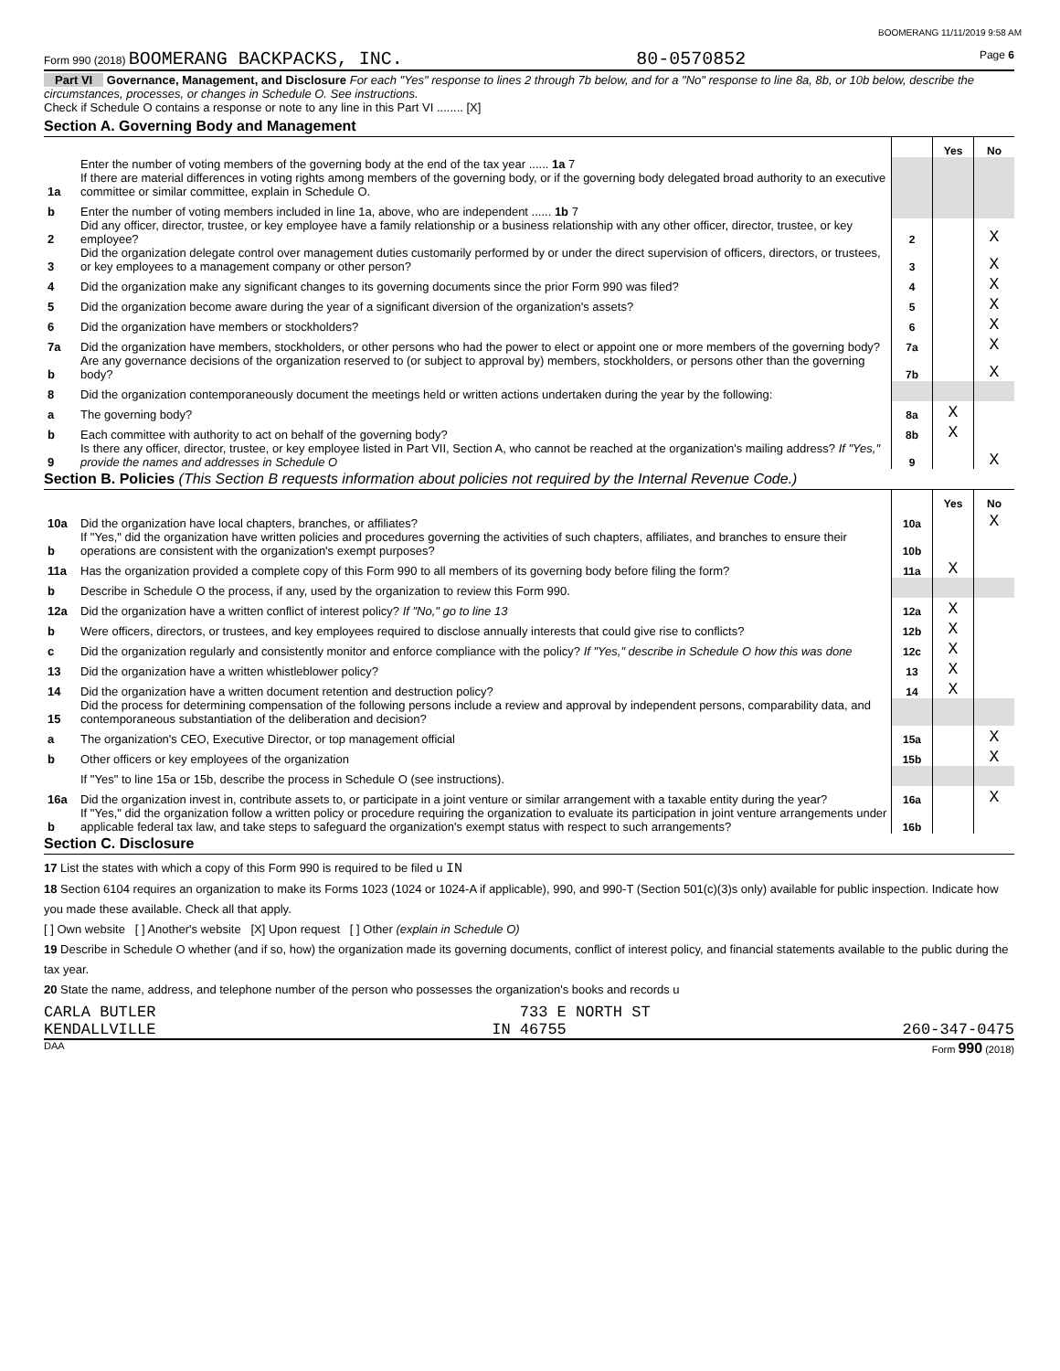BOOMERANG 11/11/2019 9:58 AM
Form 990 (2018) BOOMERANG BACKPACKS, INC. 80-0570852 Page 6
Part VI Governance, Management, and Disclosure For each "Yes" response to lines 2 through 7b below, and for a "No" response to line 8a, 8b, or 10b below, describe the circumstances, processes, or changes in Schedule O. See instructions.
Check if Schedule O contains a response or note to any line in this Part VI ........ [X]
Section A. Governing Body and Management
| | | | Yes | No |
| 1a | Enter the number of voting members of the governing body at the end of the tax year ...... 1a 7 If there are material differences in voting rights among members of the governing body, or if the governing body delegated broad authority to an executive committee or similar committee, explain in Schedule O. | | | |
| b | Enter the number of voting members included in line 1a, above, who are independent ...... 1b 7 | | | |
| 2 | Did any officer, director, trustee, or key employee have a family relationship or a business relationship with any other officer, director, trustee, or key employee? | 2 | | X |
| 3 | Did the organization delegate control over management duties customarily performed by or under the direct supervision of officers, directors, or trustees, or key employees to a management company or other person? | 3 | | X |
| 4 | Did the organization make any significant changes to its governing documents since the prior Form 990 was filed? | 4 | | X |
| 5 | Did the organization become aware during the year of a significant diversion of the organization's assets? | 5 | | X |
| 6 | Did the organization have members or stockholders? | 6 | | X |
| 7a | Did the organization have members, stockholders, or other persons who had the power to elect or appoint one or more members of the governing body? | 7a | | X |
| b | Are any governance decisions of the organization reserved to (or subject to approval by) members, stockholders, or persons other than the governing body? | 7b | | X |
| 8 | Did the organization contemporaneously document the meetings held or written actions undertaken during the year by the following: | | | |
| a | The governing body? | 8a | X | |
| b | Each committee with authority to act on behalf of the governing body? | 8b | X | |
| 9 | Is there any officer, director, trustee, or key employee listed in Part VII, Section A, who cannot be reached at the organization's mailing address? If "Yes," provide the names and addresses in Schedule O | 9 | | X |
Section B. Policies (This Section B requests information about policies not required by the Internal Revenue Code.)
| | | | Yes | No |
| 10a | Did the organization have local chapters, branches, or affiliates? | 10a | | X |
| b | If "Yes," did the organization have written policies and procedures governing the activities of such chapters, affiliates, and branches to ensure their operations are consistent with the organization's exempt purposes? | 10b | | |
| 11a | Has the organization provided a complete copy of this Form 990 to all members of its governing body before filing the form? | 11a | X | |
| b | Describe in Schedule O the process, if any, used by the organization to review this Form 990. | | | |
| 12a | Did the organization have a written conflict of interest policy? If "No," go to line 13 | 12a | X | |
| b | Were officers, directors, or trustees, and key employees required to disclose annually interests that could give rise to conflicts? | 12b | X | |
| c | Did the organization regularly and consistently monitor and enforce compliance with the policy? If "Yes," describe in Schedule O how this was done | 12c | X | |
| 13 | Did the organization have a written whistleblower policy? | 13 | X | |
| 14 | Did the organization have a written document retention and destruction policy? | 14 | X | |
| 15 | Did the process for determining compensation of the following persons include a review and approval by independent persons, comparability data, and contemporaneous substantiation of the deliberation and decision? | | | |
| a | The organization's CEO, Executive Director, or top management official | 15a | | X |
| b | Other officers or key employees of the organization | 15b | | X |
| | If "Yes" to line 15a or 15b, describe the process in Schedule O (see instructions). | | | |
| 16a | Did the organization invest in, contribute assets to, or participate in a joint venture or similar arrangement with a taxable entity during the year? | 16a | | X |
| b | If "Yes," did the organization follow a written policy or procedure requiring the organization to evaluate its participation in joint venture arrangements under applicable federal tax law, and take steps to safeguard the organization's exempt status with respect to such arrangements? | 16b | | |
Section C. Disclosure
17 List the states with which a copy of this Form 990 is required to be filed u IN
18 Section 6104 requires an organization to make its Forms 1023 (1024 or 1024-A if applicable), 990, and 990-T (Section 501(c)(3)s only) available for public inspection. Indicate how you made these available. Check all that apply.
[ ] Own website [ ] Another's website [X] Upon request [ ] Other (explain in Schedule O)
19 Describe in Schedule O whether (and if so, how) the organization made its governing documents, conflict of interest policy, and financial statements available to the public during the tax year.
20 State the name, address, and telephone number of the person who possesses the organization's books and records u
CARLA BUTLER 733 E NORTH ST
KENDALLVILLE IN 46755 260-347-0475
DAA Form 990 (2018)